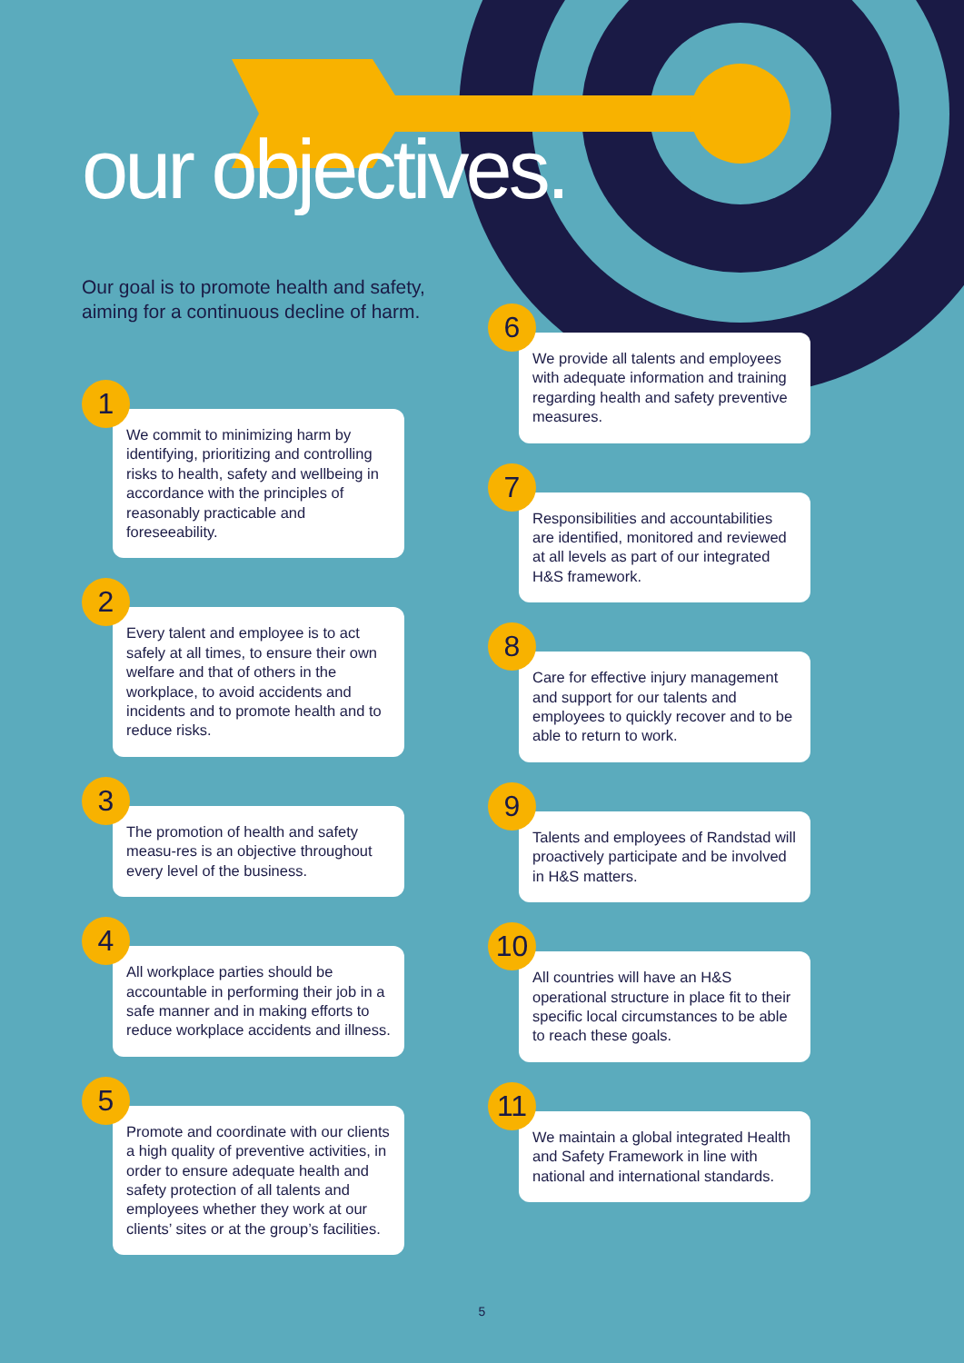our objectives.
Our goal is to promote health and safety, aiming for a continuous decline of harm.
1
We commit to minimizing harm by identifying, prioritizing and controlling risks to health, safety and wellbeing in accordance with the principles of reasonably practicable and foreseeability.
2
Every talent and employee is to act safely at all times, to ensure their own welfare and that of others in the workplace, to avoid accidents and incidents and to promote health and to reduce risks.
3
The promotion of health and safety measu-res is an objective throughout every level of the business.
4
All workplace parties should be accountable in performing their job in a safe manner and in making efforts to reduce workplace accidents and illness.
5
Promote and coordinate with our clients a high quality of preventive activities, in order to ensure adequate health and safety protection of all talents and employees whether they work at our clients’ sites or at the group’s facilities.
6
We provide all talents and employees with adequate information and training regarding health and safety preventive measures.
7
Responsibilities and accountabilities are identified, monitored and reviewed at all levels as part of our integrated H&S framework.
8
Care for effective injury management and support for our talents and employees to quickly recover and to be able to return to work.
9
Talents and employees of Randstad will proactively participate and be involved in H&S matters.
10
All countries will have an H&S operational structure in place fit to their specific local circumstances to be able to reach these goals.
11
We maintain a global integrated Health and Safety Framework in line with national and international standards.
5